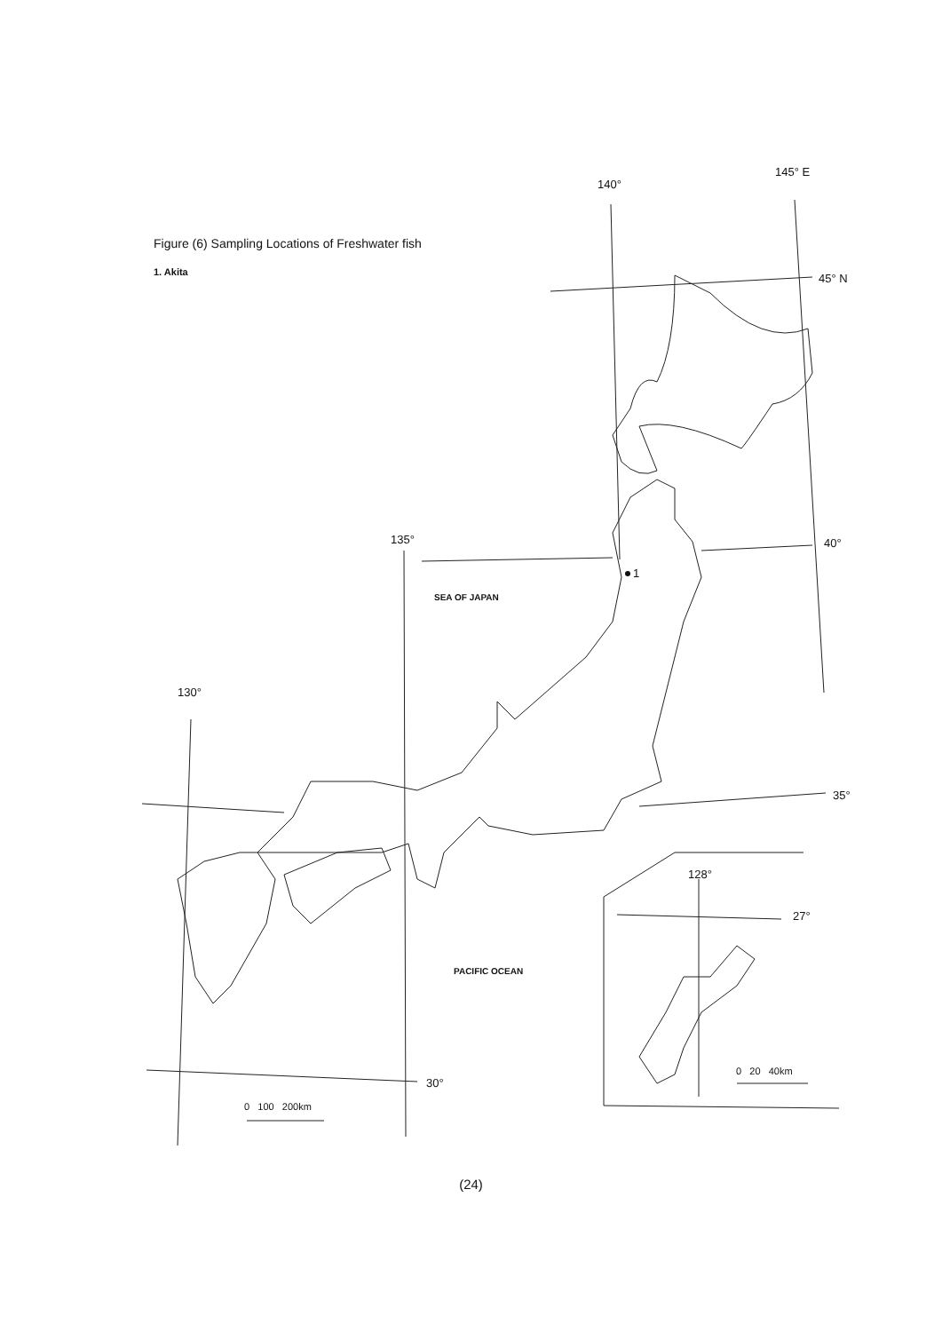Figure (6) Sampling Locations of Freshwater fish
1. Akita
140°
145° E
45° N
40°
135°
130°
1
SEA OF JAPAN
35°
128°
27°
PACIFIC OCEAN
0 20 40km
30°
0 100 200km
(24)